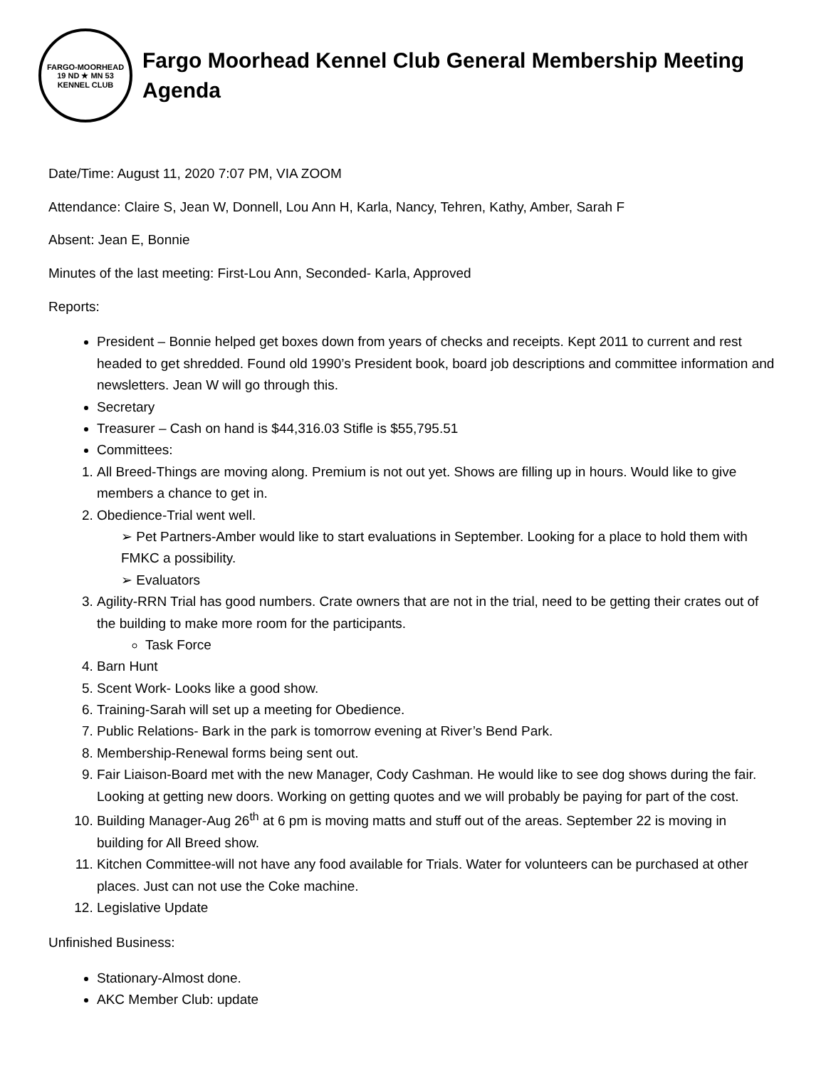FARGO-MOORHEAD
19 ND ★ MN 53
KENNEL CLUB
Fargo Moorhead Kennel Club General Membership Meeting Agenda
Date/Time: August 11, 2020 7:07 PM, VIA ZOOM
Attendance: Claire S, Jean W, Donnell, Lou Ann H, Karla, Nancy, Tehren, Kathy, Amber, Sarah F
Absent: Jean E, Bonnie
Minutes of the last meeting: First-Lou Ann, Seconded- Karla, Approved
Reports:
President – Bonnie helped get boxes down from years of checks and receipts. Kept 2011 to current and rest headed to get shredded. Found old 1990’s President book, board job descriptions and committee information and newsletters. Jean W will go through this.
Secretary
Treasurer – Cash on hand is $44,316.03 Stifle is $55,795.51
Committees:
1. All Breed-Things are moving along. Premium is not out yet. Shows are filling up in hours. Would like to give members a chance to get in.
2. Obedience-Trial went well.
➢ Pet Partners-Amber would like to start evaluations in September. Looking for a place to hold them with FMKC a possibility.
➢ Evaluators
3. Agility-RRN Trial has good numbers. Crate owners that are not in the trial, need to be getting their crates out of the building to make more room for the participants.
Task Force
4. Barn Hunt
5. Scent Work- Looks like a good show.
6. Training-Sarah will set up a meeting for Obedience.
7. Public Relations- Bark in the park is tomorrow evening at River’s Bend Park.
8. Membership-Renewal forms being sent out.
9. Fair Liaison-Board met with the new Manager, Cody Cashman. He would like to see dog shows during the fair. Looking at getting new doors. Working on getting quotes and we will probably be paying for part of the cost.
10. Building Manager-Aug 26<sup>th</sup> at 6 pm is moving matts and stuff out of the areas. September 22 is moving in building for All Breed show.
11. Kitchen Committee-will not have any food available for Trials. Water for volunteers can be purchased at other places. Just can not use the Coke machine.
12. Legislative Update
Unfinished Business:
Stationary-Almost done.
AKC Member Club: update